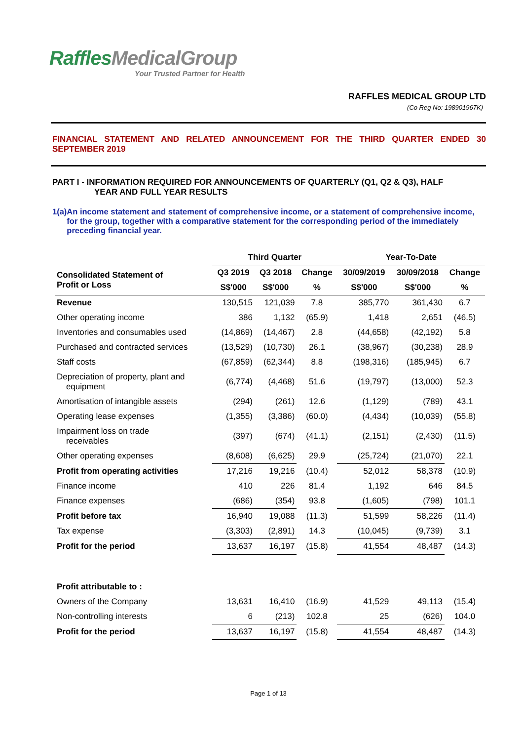RafflesMedicalGroup
Your Trusted Partner for Health
RAFFLES MEDICAL GROUP LTD
(Co Reg No: 198901967K)
FINANCIAL STATEMENT AND RELATED ANNOUNCEMENT FOR THE THIRD QUARTER ENDED 30 SEPTEMBER 2019
PART I - INFORMATION REQUIRED FOR ANNOUNCEMENTS OF QUARTERLY (Q1, Q2 & Q3), HALF
YEAR AND FULL YEAR RESULTS
1(a) An income statement and statement of comprehensive income, or a statement of comprehensive income, for the group, together with a comparative statement for the corresponding period of the immediately preceding financial year.
| | Third Quarter | | | Year-To-Date | | |
| --- | --- | --- | --- | --- | --- | --- |
| Consolidated Statement of Profit or Loss | Q3 2019 | Q3 2018 | Change | 30/09/2019 | 30/09/2018 | Change |
| | S$'000 | S$'000 | % | S$'000 | S$'000 | % |
| Revenue | 130,515 | 121,039 | 7.8 | 385,770 | 361,430 | 6.7 |
| Other operating income | 386 | 1,132 | (65.9) | 1,418 | 2,651 | (46.5) |
| Inventories and consumables used | (14,869) | (14,467) | 2.8 | (44,658) | (42,192) | 5.8 |
| Purchased and contracted services | (13,529) | (10,730) | 26.1 | (38,967) | (30,238) | 28.9 |
| Staff costs | (67,859) | (62,344) | 8.8 | (198,316) | (185,945) | 6.7 |
| Depreciation of property, plant and equipment | (6,774) | (4,468) | 51.6 | (19,797) | (13,000) | 52.3 |
| Amortisation of intangible assets | (294) | (261) | 12.6 | (1,129) | (789) | 43.1 |
| Operating lease expenses | (1,355) | (3,386) | (60.0) | (4,434) | (10,039) | (55.8) |
| Impairment loss on trade receivables | (397) | (674) | (41.1) | (2,151) | (2,430) | (11.5) |
| Other operating expenses | (8,608) | (6,625) | 29.9 | (25,724) | (21,070) | 22.1 |
| Profit from operating activities | 17,216 | 19,216 | (10.4) | 52,012 | 58,378 | (10.9) |
| Finance income | 410 | 226 | 81.4 | 1,192 | 646 | 84.5 |
| Finance expenses | (686) | (354) | 93.8 | (1,605) | (798) | 101.1 |
| Profit before tax | 16,940 | 19,088 | (11.3) | 51,599 | 58,226 | (11.4) |
| Tax expense | (3,303) | (2,891) | 14.3 | (10,045) | (9,739) | 3.1 |
| Profit for the period | 13,637 | 16,197 | (15.8) | 41,554 | 48,487 | (14.3) |
| Profit attributable to : | | | | | | |
| Owners of the Company | 13,631 | 16,410 | (16.9) | 41,529 | 49,113 | (15.4) |
| Non-controlling interests | 6 | (213) | 102.8 | 25 | (626) | 104.0 |
| Profit for the period | 13,637 | 16,197 | (15.8) | 41,554 | 48,487 | (14.3) |
Page 1 of 13